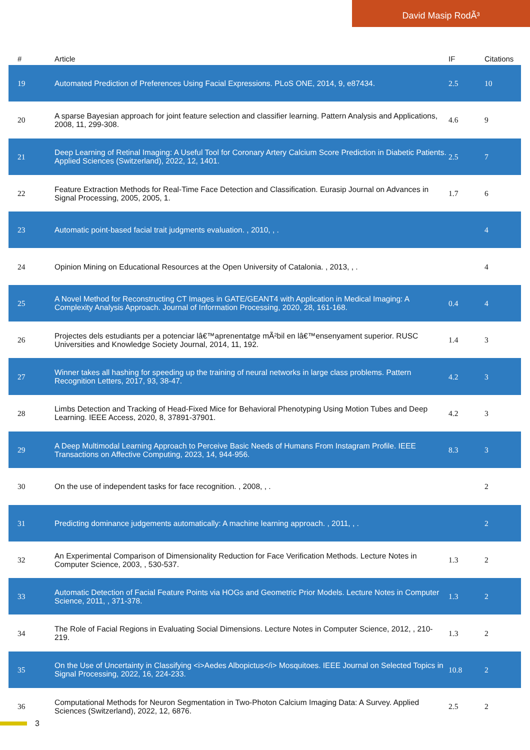David Masip RodÃ³
| # | Article | IF | Citations |
| --- | --- | --- | --- |
| 19 | Automated Prediction of Preferences Using Facial Expressions. PLoS ONE, 2014, 9, e87434. | 2.5 | 10 |
| 20 | A sparse Bayesian approach for joint feature selection and classifier learning. Pattern Analysis and Applications, 2008, 11, 299-308. | 4.6 | 9 |
| 21 | Deep Learning of Retinal Imaging: A Useful Tool for Coronary Artery Calcium Score Prediction in Diabetic Patients. Applied Sciences (Switzerland), 2022, 12, 1401. | 2.5 | 7 |
| 22 | Feature Extraction Methods for Real-Time Face Detection and Classification. Eurasip Journal on Advances in Signal Processing, 2005, 2005, 1. | 1.7 | 6 |
| 23 | Automatic point-based facial trait judgments evaluation. , 2010, , . | | 4 |
| 24 | Opinion Mining on Educational Resources at the Open University of Catalonia. , 2013, , . | | 4 |
| 25 | A Novel Method for Reconstructing CT Images in GATE/GEANT4 with Application in Medical Imaging: A Complexity Analysis Approach. Journal of Information Processing, 2020, 28, 161-168. | 0.4 | 4 |
| 26 | Projectes dels estudiants per a potenciar lâ€™aprenentatge mÃ²bil en lâ€™ensenyament superior. RUSC Universities and Knowledge Society Journal, 2014, 11, 192. | 1.4 | 3 |
| 27 | Winner takes all hashing for speeding up the training of neural networks in large class problems. Pattern Recognition Letters, 2017, 93, 38-47. | 4.2 | 3 |
| 28 | Limbs Detection and Tracking of Head-Fixed Mice for Behavioral Phenotyping Using Motion Tubes and Deep Learning. IEEE Access, 2020, 8, 37891-37901. | 4.2 | 3 |
| 29 | A Deep Multimodal Learning Approach to Perceive Basic Needs of Humans From Instagram Profile. IEEE Transactions on Affective Computing, 2023, 14, 944-956. | 8.3 | 3 |
| 30 | On the use of independent tasks for face recognition. , 2008, , . | | 2 |
| 31 | Predicting dominance judgements automatically: A machine learning approach. , 2011, , . | | 2 |
| 32 | An Experimental Comparison of Dimensionality Reduction for Face Verification Methods. Lecture Notes in Computer Science, 2003, , 530-537. | 1.3 | 2 |
| 33 | Automatic Detection of Facial Feature Points via HOGs and Geometric Prior Models. Lecture Notes in Computer Science, 2011, , 371-378. | 1.3 | 2 |
| 34 | The Role of Facial Regions in Evaluating Social Dimensions. Lecture Notes in Computer Science, 2012, , 210-219. | 1.3 | 2 |
| 35 | On the Use of Uncertainty in Classifying <i>Aedes Albopictus</i> Mosquitoes. IEEE Journal on Selected Topics in Signal Processing, 2022, 16, 224-233. | 10.8 | 2 |
| 36 | Computational Methods for Neuron Segmentation in Two-Photon Calcium Imaging Data: A Survey. Applied Sciences (Switzerland), 2022, 12, 6876. | 2.5 | 2 |
3